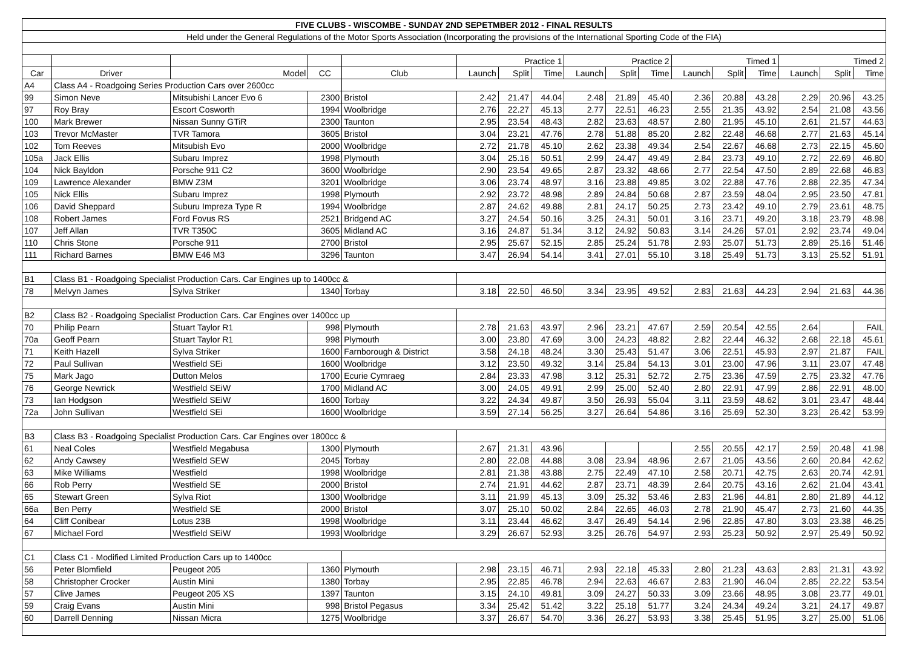| FIVE CLUBS - WISCOMBE - SUNDAY 2ND SEPETMBER 2012 - FINAL RESULTS | | | | | | | | | | | | | | | | |
| --- | --- | --- | --- | --- | --- | --- | --- | --- | --- | --- | --- | --- | --- | --- | --- | --- |
| Held under the General Regulations of the Motor Sports Association (Incorporating the provisions of the International Sporting Code of the FIA) | | | | | | | | | | | | | | | | |
| | | | | | Practice 1 | | | Practice 2 | | | Timed 1 | | | Timed 2 | | |
| Car | Driver | Model | CC | Club | Launch | Split | Time | Launch | Split | Time | Launch | Split | Time | Launch | Split | Time |
| A4 | Class A4 - Roadgoing Series Production Cars over 2600cc | | | | | | | | | | | | | | | |
| 99 | Simon Neve | Mitsubishi Lancer Evo 6 | 2300 | Bristol | 2.42 | 21.47 | 44.04 | 2.48 | 21.89 | 45.40 | 2.36 | 20.88 | 43.28 | 2.29 | 20.96 | 43.25 |
| 97 | Roy Bray | Escort Cosworth | 1994 | Woolbridge | 2.76 | 22.27 | 45.13 | 2.77 | 22.51 | 46.23 | 2.55 | 21.35 | 43.92 | 2.54 | 21.08 | 43.56 |
| 100 | Mark Brewer | Nissan Sunny GTiR | 2300 | Taunton | 2.95 | 23.54 | 48.43 | 2.82 | 23.63 | 48.57 | 2.80 | 21.95 | 45.10 | 2.61 | 21.57 | 44.63 |
| 103 | Trevor McMaster | TVR Tamora | 3605 | Bristol | 3.04 | 23.21 | 47.76 | 2.78 | 51.88 | 85.20 | 2.82 | 22.48 | 46.68 | 2.77 | 21.63 | 45.14 |
| 102 | Tom Reeves | Mitsubish Evo | 2000 | Woolbridge | 2.72 | 21.78 | 45.10 | 2.62 | 23.38 | 49.34 | 2.54 | 22.67 | 46.68 | 2.73 | 22.15 | 45.60 |
| 105a | Jack Ellis | Subaru Imprez | 1998 | Plymouth | 3.04 | 25.16 | 50.51 | 2.99 | 24.47 | 49.49 | 2.84 | 23.73 | 49.10 | 2.72 | 22.69 | 46.80 |
| 104 | Nick Bayldon | Porsche 911 C2 | 3600 | Woolbridge | 2.90 | 23.54 | 49.65 | 2.87 | 23.32 | 48.66 | 2.77 | 22.54 | 47.50 | 2.89 | 22.68 | 46.83 |
| 109 | Lawrence Alexander | BMW Z3M | 3201 | Woolbridge | 3.06 | 23.74 | 48.97 | 3.16 | 23.88 | 49.85 | 3.02 | 22.88 | 47.76 | 2.88 | 22.35 | 47.34 |
| 105 | Nick Ellis | Subaru Imprez | 1998 | Plymouth | 2.92 | 23.72 | 48.98 | 2.89 | 24.84 | 50.68 | 2.87 | 23.59 | 48.04 | 2.95 | 23.50 | 47.81 |
| 106 | David Sheppard | Suburu Impreza Type R | 1994 | Woolbridge | 2.87 | 24.62 | 49.88 | 2.81 | 24.17 | 50.25 | 2.73 | 23.42 | 49.10 | 2.79 | 23.61 | 48.75 |
| 108 | Robert James | Ford Fovus RS | 2521 | Bridgend AC | 3.27 | 24.54 | 50.16 | 3.25 | 24.31 | 50.01 | 3.16 | 23.71 | 49.20 | 3.18 | 23.79 | 48.98 |
| 107 | Jeff Allan | TVR T350C | 3605 | Midland AC | 3.16 | 24.87 | 51.34 | 3.12 | 24.92 | 50.83 | 3.14 | 24.26 | 57.01 | 2.92 | 23.74 | 49.04 |
| 110 | Chris Stone | Porsche 911 | 2700 | Bristol | 2.95 | 25.67 | 52.15 | 2.85 | 25.24 | 51.78 | 2.93 | 25.07 | 51.73 | 2.89 | 25.16 | 51.46 |
| 111 | Richard Barnes | BMW E46 M3 | 3296 | Taunton | 3.47 | 26.94 | 54.14 | 3.41 | 27.01 | 55.10 | 3.18 | 25.49 | 51.73 | 3.13 | 25.52 | 51.91 |
| B1 | Class B1 - Roadgoing Specialist Production Cars. Car Engines up to 1400cc & | | | | | | | | | | | | | | | |
| 78 | Melvyn James | Sylva Striker | 1340 | Torbay | 3.18 | 22.50 | 46.50 | 3.34 | 23.95 | 49.52 | 2.83 | 21.63 | 44.23 | 2.94 | 21.63 | 44.36 |
| B2 | Class B2 - Roadgoing Specialist Production Cars. Car Engines over 1400cc up | | | | | | | | | | | | | | | |
| 70 | Philip Pearn | Stuart Taylor R1 | 998 | Plymouth | 2.78 | 21.63 | 43.97 | 2.96 | 23.21 | 47.67 | 2.59 | 20.54 | 42.55 | 2.64 | | FAIL |
| 70a | Geoff Pearn | Stuart Taylor R1 | 998 | Plymouth | 3.00 | 23.80 | 47.69 | 3.00 | 24.23 | 48.82 | 2.82 | 22.44 | 46.32 | 2.68 | 22.18 | 45.61 |
| 71 | Keith Hazell | Sylva Striker | 1600 | Farnborough & District | 3.58 | 24.18 | 48.24 | 3.30 | 25.43 | 51.47 | 3.06 | 22.51 | 45.93 | 2.97 | 21.87 | FAIL |
| 72 | Paul Sullivan | Westfield SEi | 1600 | Woolbridge | 3.12 | 23.50 | 49.32 | 3.14 | 25.84 | 54.13 | 3.01 | 23.00 | 47.96 | 3.11 | 23.07 | 47.48 |
| 75 | Mark Jago | Dutton Melos | 1700 | Ecurie Cymraeg | 2.84 | 23.33 | 47.98 | 3.12 | 25.31 | 52.72 | 2.75 | 23.36 | 47.59 | 2.75 | 23.32 | 47.76 |
| 76 | George Newrick | Westfield SEiW | 1700 | Midland AC | 3.00 | 24.05 | 49.91 | 2.99 | 25.00 | 52.40 | 2.80 | 22.91 | 47.99 | 2.86 | 22.91 | 48.00 |
| 73 | Ian Hodgson | Westfield SEiW | 1600 | Torbay | 3.22 | 24.34 | 49.87 | 3.50 | 26.93 | 55.04 | 3.11 | 23.59 | 48.62 | 3.01 | 23.47 | 48.44 |
| 72a | John Sullivan | Westfield SEi | 1600 | Woolbridge | 3.59 | 27.14 | 56.25 | 3.27 | 26.64 | 54.86 | 3.16 | 25.69 | 52.30 | 3.23 | 26.42 | 53.99 |
| B3 | Class B3 - Roadgoing Specialist Production Cars. Car Engines over 1800cc & | | | | | | | | | | | | | | | |
| 61 | Neal Coles | Westfield Megabusa | 1300 | Plymouth | 2.67 | 21.31 | 43.96 | | | | 2.55 | 20.55 | 42.17 | 2.59 | 20.48 | 41.98 |
| 62 | Andy Cawsey | Westfield SEW | 2045 | Torbay | 2.80 | 22.08 | 44.88 | 3.08 | 23.94 | 48.96 | 2.67 | 21.05 | 43.56 | 2.60 | 20.84 | 42.62 |
| 63 | Mike Williams | Westfield | 1998 | Woolbridge | 2.81 | 21.38 | 43.88 | 2.75 | 22.49 | 47.10 | 2.58 | 20.71 | 42.75 | 2.63 | 20.74 | 42.91 |
| 66 | Rob Perry | Westfield SE | 2000 | Bristol | 2.74 | 21.91 | 44.62 | 2.87 | 23.71 | 48.39 | 2.64 | 20.75 | 43.16 | 2.62 | 21.04 | 43.41 |
| 65 | Stewart Green | Sylva Riot | 1300 | Woolbridge | 3.11 | 21.99 | 45.13 | 3.09 | 25.32 | 53.46 | 2.83 | 21.96 | 44.81 | 2.80 | 21.89 | 44.12 |
| 66a | Ben Perry | Westfield SE | 2000 | Bristol | 3.07 | 25.10 | 50.02 | 2.84 | 22.65 | 46.03 | 2.78 | 21.90 | 45.47 | 2.73 | 21.60 | 44.35 |
| 64 | Cliff Conibear | Lotus 23B | 1998 | Woolbridge | 3.11 | 23.44 | 46.62 | 3.47 | 26.49 | 54.14 | 2.96 | 22.85 | 47.80 | 3.03 | 23.38 | 46.25 |
| 67 | Michael Ford | Westfield SEiW | 1993 | Woolbridge | 3.29 | 26.67 | 52.93 | 3.25 | 26.76 | 54.97 | 2.93 | 25.23 | 50.92 | 2.97 | 25.49 | 50.92 |
| C1 | Class C1 - Modified Limited Production Cars up to 1400cc | | | | | | | | | | | | | | | |
| 56 | Peter Blomfield | Peugeot 205 | 1360 | Plymouth | 2.98 | 23.15 | 46.71 | 2.93 | 22.18 | 45.33 | 2.80 | 21.23 | 43.63 | 2.83 | 21.31 | 43.92 |
| 58 | Christopher Crocker | Austin Mini | 1380 | Torbay | 2.95 | 22.85 | 46.78 | 2.94 | 22.63 | 46.67 | 2.83 | 21.90 | 46.04 | 2.85 | 22.22 | 53.54 |
| 57 | Clive James | Peugeot 205 XS | 1397 | Taunton | 3.15 | 24.10 | 49.81 | 3.09 | 24.27 | 50.33 | 3.09 | 23.66 | 48.95 | 3.08 | 23.77 | 49.01 |
| 59 | Craig Evans | Austin Mini | 998 | Bristol Pegasus | 3.34 | 25.42 | 51.42 | 3.22 | 25.18 | 51.77 | 3.24 | 24.34 | 49.24 | 3.21 | 24.17 | 49.87 |
| 60 | Darrell Denning | Nissan Micra | 1275 | Woolbridge | 3.37 | 26.67 | 54.70 | 3.36 | 26.27 | 53.93 | 3.38 | 25.45 | 51.95 | 3.27 | 25.00 | 51.06 |